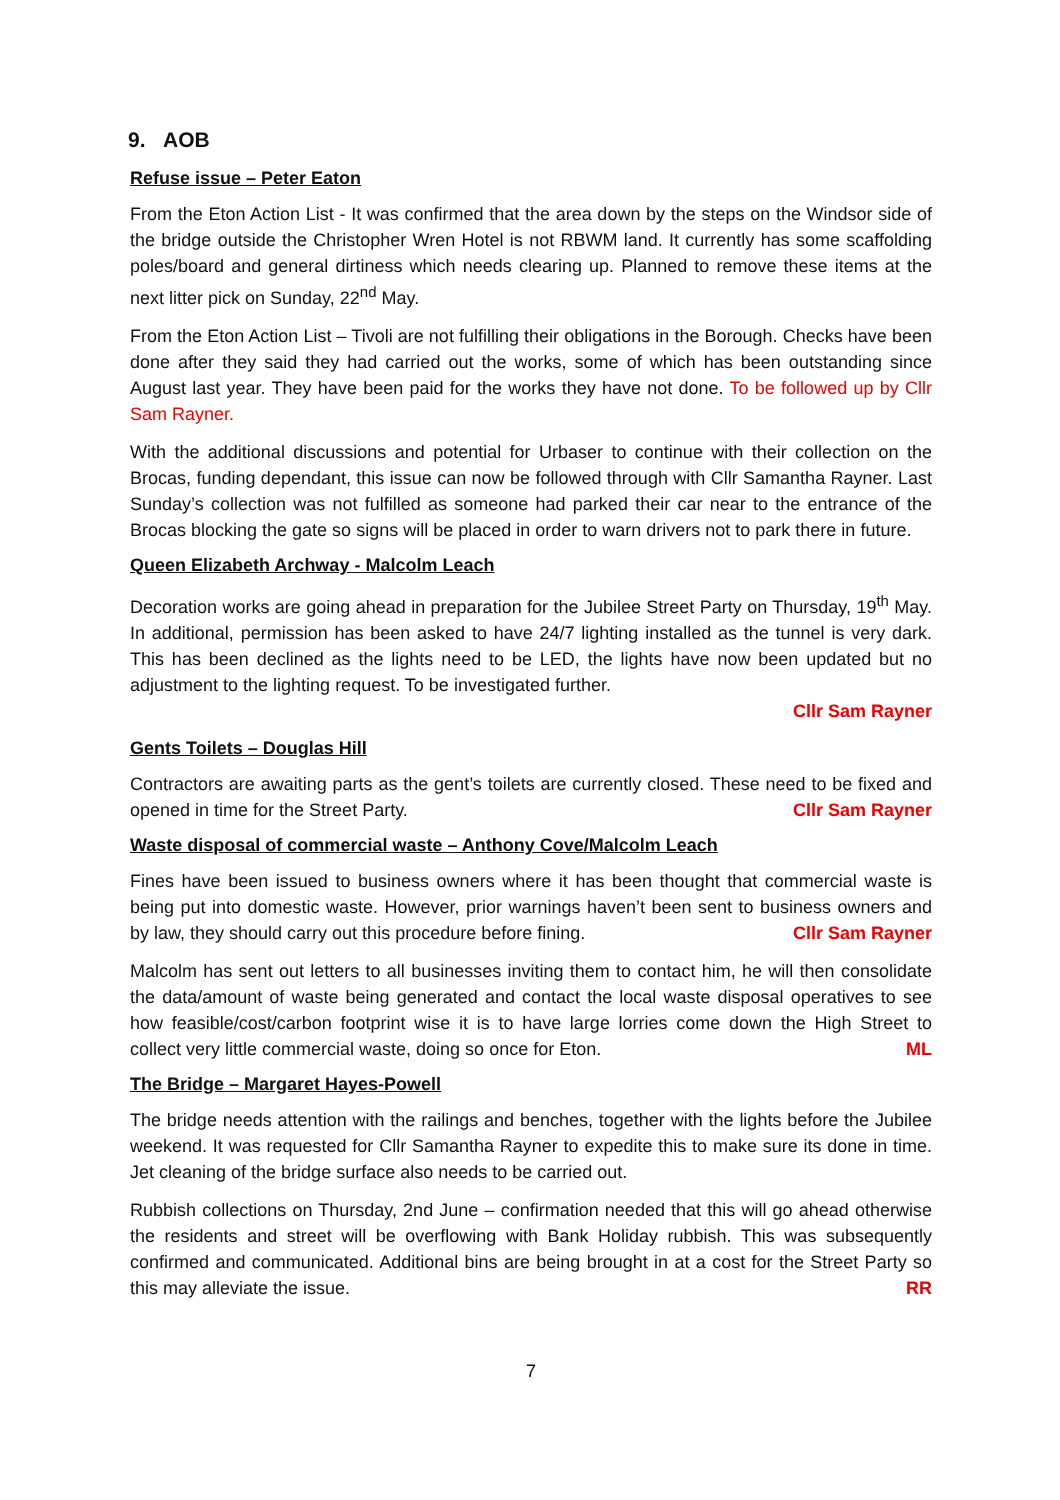9. AOB
Refuse issue – Peter Eaton
From the Eton Action List - It was confirmed that the area down by the steps on the Windsor side of the bridge outside the Christopher Wren Hotel is not RBWM land. It currently has some scaffolding poles/board and general dirtiness which needs clearing up. Planned to remove these items at the next litter pick on Sunday, 22<sup>nd</sup> May.
From the Eton Action List – Tivoli are not fulfilling their obligations in the Borough. Checks have been done after they said they had carried out the works, some of which has been outstanding since August last year. They have been paid for the works they have not done. To be followed up by Cllr Sam Rayner.
With the additional discussions and potential for Urbaser to continue with their collection on the Brocas, funding dependant, this issue can now be followed through with Cllr Samantha Rayner. Last Sunday’s collection was not fulfilled as someone had parked their car near to the entrance of the Brocas blocking the gate so signs will be placed in order to warn drivers not to park there in future.
Queen Elizabeth Archway - Malcolm Leach
Decoration works are going ahead in preparation for the Jubilee Street Party on Thursday, 19<sup>th</sup> May. In additional, permission has been asked to have 24/7 lighting installed as the tunnel is very dark. This has been declined as the lights need to be LED, the lights have now been updated but no adjustment to the lighting request. To be investigated further.
Cllr Sam Rayner
Gents Toilets – Douglas Hill
Contractors are awaiting parts as the gent’s toilets are currently closed. These need to be fixed and opened in time for the Street Party. Cllr Sam Rayner
Waste disposal of commercial waste – Anthony Cove/Malcolm Leach
Fines have been issued to business owners where it has been thought that commercial waste is being put into domestic waste. However, prior warnings haven’t been sent to business owners and by law, they should carry out this procedure before fining. Cllr Sam Rayner
Malcolm has sent out letters to all businesses inviting them to contact him, he will then consolidate the data/amount of waste being generated and contact the local waste disposal operatives to see how feasible/cost/carbon footprint wise it is to have large lorries come down the High Street to collect very little commercial waste, doing so once for Eton. ML
The Bridge – Margaret Hayes-Powell
The bridge needs attention with the railings and benches, together with the lights before the Jubilee weekend. It was requested for Cllr Samantha Rayner to expedite this to make sure its done in time. Jet cleaning of the bridge surface also needs to be carried out.
Rubbish collections on Thursday, 2nd June – confirmation needed that this will go ahead otherwise the residents and street will be overflowing with Bank Holiday rubbish. This was subsequently confirmed and communicated. Additional bins are being brought in at a cost for the Street Party so this may alleviate the issue. RR
7